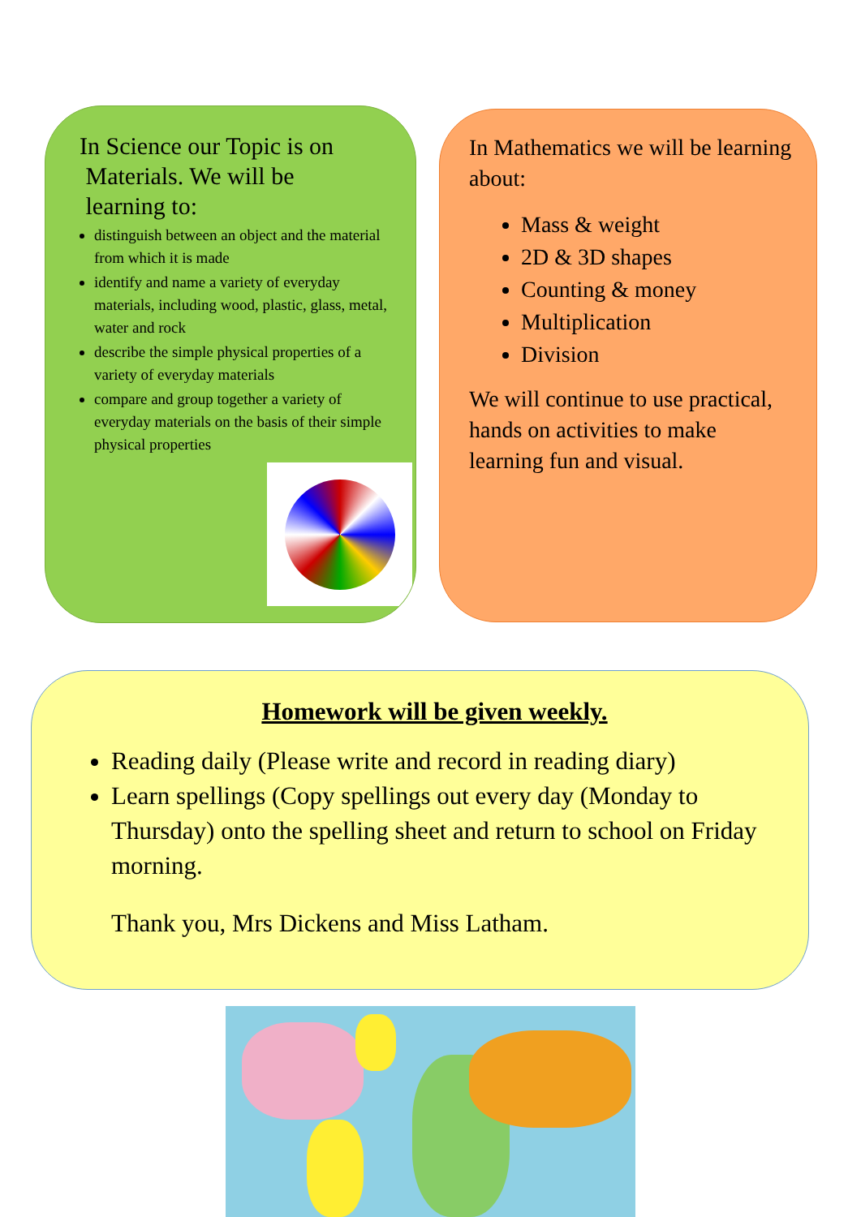In Science our Topic is on
Materials. We will be
learning to:
distinguish between an object and the material from which it is made
identify and name a variety of everyday materials, including wood, plastic, glass, metal, water and rock
describe the simple physical properties of a variety of everyday materials
compare and group together a variety of everyday materials on the basis of their simple physical properties
In Mathematics we will be learning about:
Mass & weight
2D & 3D shapes
Counting & money
Multiplication
Division
We will continue to use practical, hands on activities to make learning fun and visual.
Homework will be given weekly.
Reading daily (Please write and record in reading diary)
Learn spellings (Copy spellings out every day (Monday to Thursday) onto the spelling sheet and return to school on Friday morning.
Thank you, Mrs Dickens and Miss Latham.